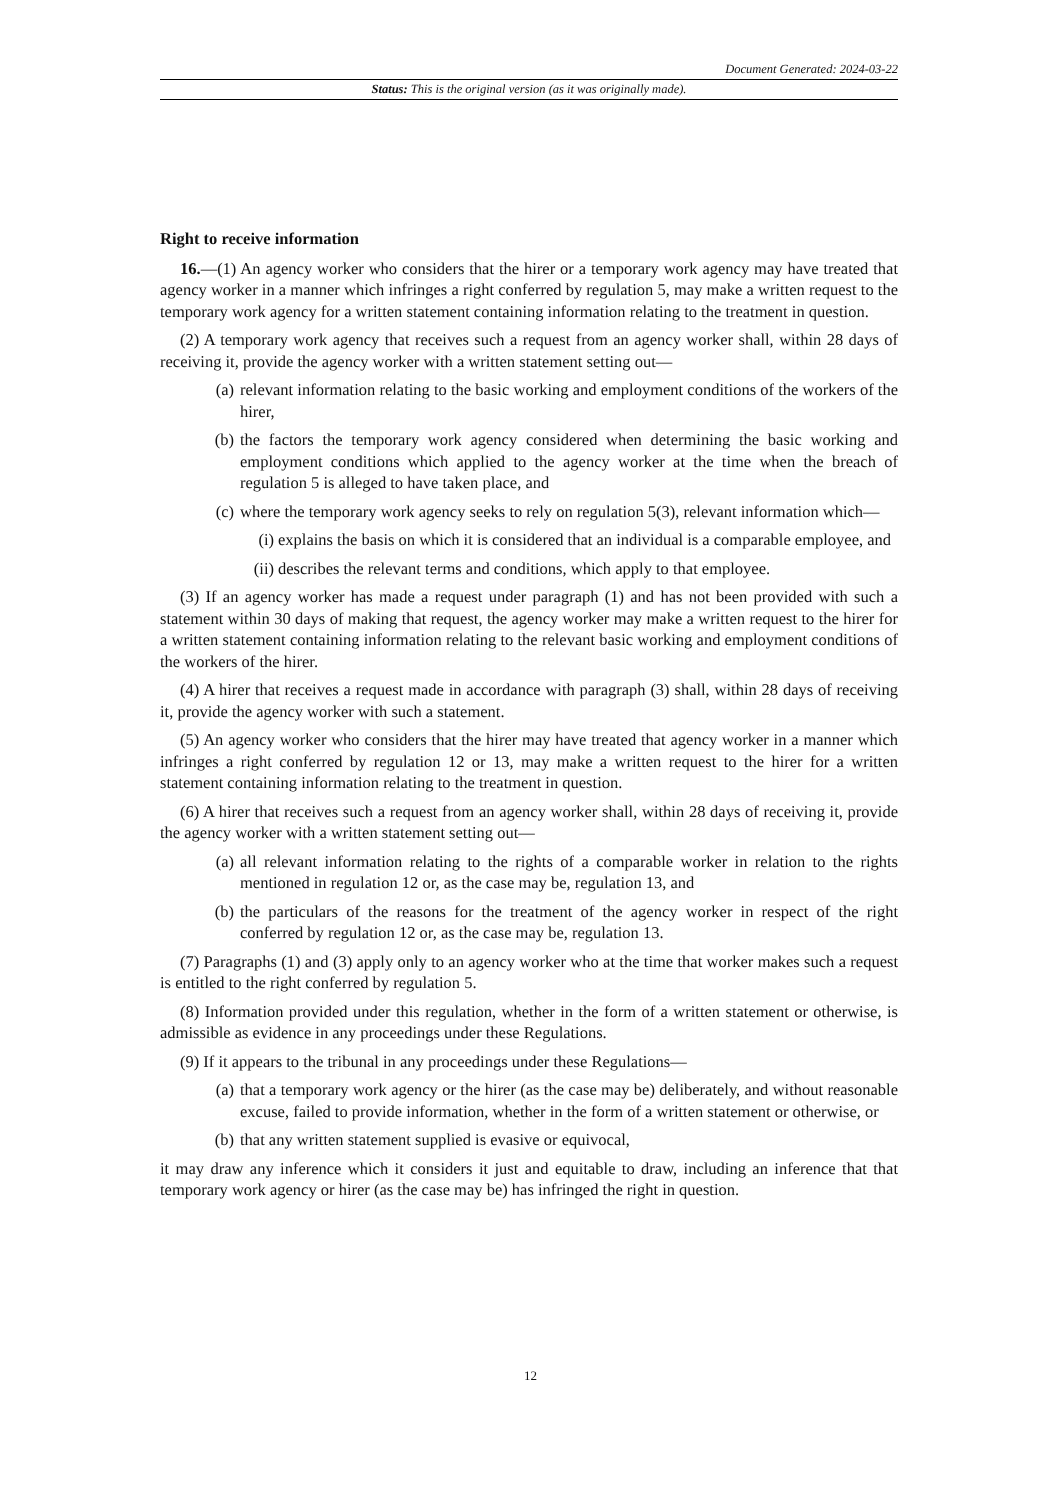Document Generated: 2024-03-22
Status: This is the original version (as it was originally made).
Right to receive information
16.—(1) An agency worker who considers that the hirer or a temporary work agency may have treated that agency worker in a manner which infringes a right conferred by regulation 5, may make a written request to the temporary work agency for a written statement containing information relating to the treatment in question.
(2) A temporary work agency that receives such a request from an agency worker shall, within 28 days of receiving it, provide the agency worker with a written statement setting out—
(a) relevant information relating to the basic working and employment conditions of the workers of the hirer,
(b) the factors the temporary work agency considered when determining the basic working and employment conditions which applied to the agency worker at the time when the breach of regulation 5 is alleged to have taken place, and
(c) where the temporary work agency seeks to rely on regulation 5(3), relevant information which—
(i) explains the basis on which it is considered that an individual is a comparable employee, and
(ii) describes the relevant terms and conditions, which apply to that employee.
(3) If an agency worker has made a request under paragraph (1) and has not been provided with such a statement within 30 days of making that request, the agency worker may make a written request to the hirer for a written statement containing information relating to the relevant basic working and employment conditions of the workers of the hirer.
(4) A hirer that receives a request made in accordance with paragraph (3) shall, within 28 days of receiving it, provide the agency worker with such a statement.
(5) An agency worker who considers that the hirer may have treated that agency worker in a manner which infringes a right conferred by regulation 12 or 13, may make a written request to the hirer for a written statement containing information relating to the treatment in question.
(6) A hirer that receives such a request from an agency worker shall, within 28 days of receiving it, provide the agency worker with a written statement setting out—
(a) all relevant information relating to the rights of a comparable worker in relation to the rights mentioned in regulation 12 or, as the case may be, regulation 13, and
(b) the particulars of the reasons for the treatment of the agency worker in respect of the right conferred by regulation 12 or, as the case may be, regulation 13.
(7) Paragraphs (1) and (3) apply only to an agency worker who at the time that worker makes such a request is entitled to the right conferred by regulation 5.
(8) Information provided under this regulation, whether in the form of a written statement or otherwise, is admissible as evidence in any proceedings under these Regulations.
(9) If it appears to the tribunal in any proceedings under these Regulations—
(a) that a temporary work agency or the hirer (as the case may be) deliberately, and without reasonable excuse, failed to provide information, whether in the form of a written statement or otherwise, or
(b) that any written statement supplied is evasive or equivocal,
it may draw any inference which it considers it just and equitable to draw, including an inference that that temporary work agency or hirer (as the case may be) has infringed the right in question.
12